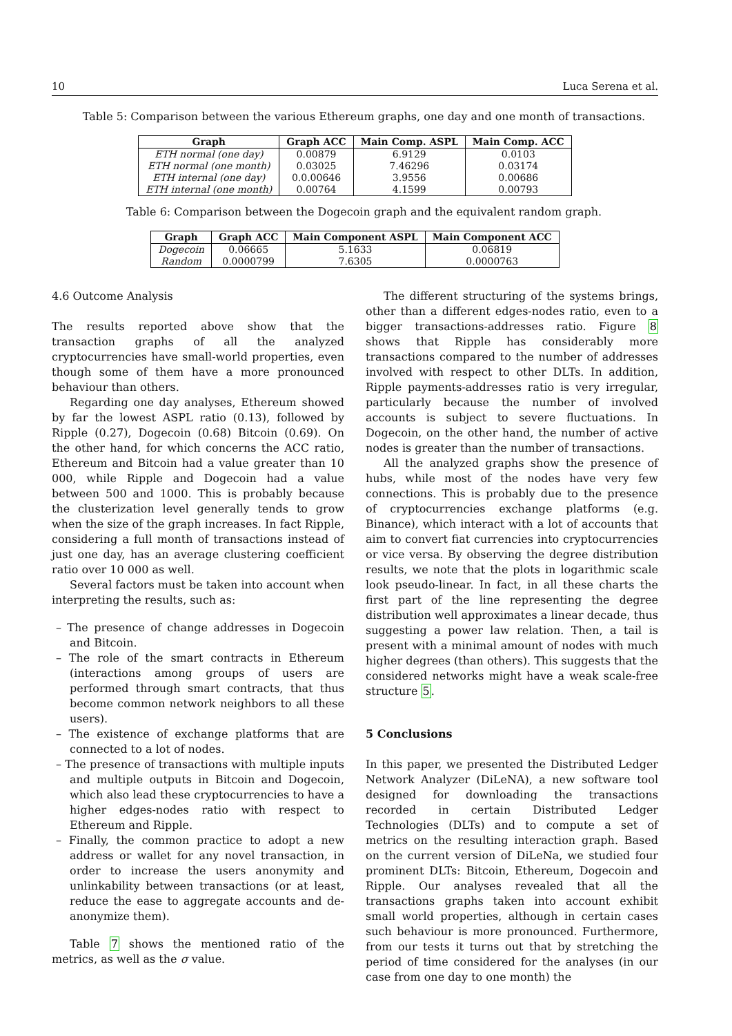10 Luca Serena et al.
Table 5: Comparison between the various Ethereum graphs, one day and one month of transactions.
| Graph | Graph ACC | Main Comp. ASPL | Main Comp. ACC |
| --- | --- | --- | --- |
| ETH normal (one day) | 0.00879 | 6.9129 | 0.0103 |
| ETH normal (one month) | 0.03025 | 7.46296 | 0.03174 |
| ETH internal (one day) | 0.0.00646 | 3.9556 | 0.00686 |
| ETH internal (one month) | 0.00764 | 4.1599 | 0.00793 |
Table 6: Comparison between the Dogecoin graph and the equivalent random graph.
| Graph | Graph ACC | Main Component ASPL | Main Component ACC |
| --- | --- | --- | --- |
| Dogecoin | 0.06665 | 5.1633 | 0.06819 |
| Random | 0.0000799 | 7.6305 | 0.0000763 |
4.6 Outcome Analysis
The results reported above show that the transaction graphs of all the analyzed cryptocurrencies have small-world properties, even though some of them have a more pronounced behaviour than others.
Regarding one day analyses, Ethereum showed by far the lowest ASPL ratio (0.13), followed by Ripple (0.27), Dogecoin (0.68) Bitcoin (0.69). On the other hand, for which concerns the ACC ratio, Ethereum and Bitcoin had a value greater than 10 000, while Ripple and Dogecoin had a value between 500 and 1000. This is probably because the clusterization level generally tends to grow when the size of the graph increases. In fact Ripple, considering a full month of transactions instead of just one day, has an average clustering coefficient ratio over 10 000 as well.
Several factors must be taken into account when interpreting the results, such as:
– The presence of change addresses in Dogecoin and Bitcoin.
– The role of the smart contracts in Ethereum (interactions among groups of users are performed through smart contracts, that thus become common network neighbors to all these users).
– The existence of exchange platforms that are connected to a lot of nodes.
– The presence of transactions with multiple inputs and multiple outputs in Bitcoin and Dogecoin, which also lead these cryptocurrencies to have a higher edges-nodes ratio with respect to Ethereum and Ripple.
– Finally, the common practice to adopt a new address or wallet for any novel transaction, in order to increase the users anonymity and unlinkability between transactions (or at least, reduce the ease to aggregate accounts and de-anonymize them).
Table 7 shows the mentioned ratio of the metrics, as well as the σ value.
The different structuring of the systems brings, other than a different edges-nodes ratio, even to a bigger transactions-addresses ratio. Figure 8 shows that Ripple has considerably more transactions compared to the number of addresses involved with respect to other DLTs. In addition, Ripple payments-addresses ratio is very irregular, particularly because the number of involved accounts is subject to severe fluctuations. In Dogecoin, on the other hand, the number of active nodes is greater than the number of transactions.
All the analyzed graphs show the presence of hubs, while most of the nodes have very few connections. This is probably due to the presence of cryptocurrencies exchange platforms (e.g. Binance), which interact with a lot of accounts that aim to convert fiat currencies into cryptocurrencies or vice versa. By observing the degree distribution results, we note that the plots in logarithmic scale look pseudo-linear. In fact, in all these charts the first part of the line representing the degree distribution well approximates a linear decade, thus suggesting a power law relation. Then, a tail is present with a minimal amount of nodes with much higher degrees (than others). This suggests that the considered networks might have a weak scale-free structure 5.
5 Conclusions
In this paper, we presented the Distributed Ledger Network Analyzer (DiLeNA), a new software tool designed for downloading the transactions recorded in certain Distributed Ledger Technologies (DLTs) and to compute a set of metrics on the resulting interaction graph. Based on the current version of DiLeNa, we studied four prominent DLTs: Bitcoin, Ethereum, Dogecoin and Ripple. Our analyses revealed that all the transactions graphs taken into account exhibit small world properties, although in certain cases such behaviour is more pronounced. Furthermore, from our tests it turns out that by stretching the period of time considered for the analyses (in our case from one day to one month) the